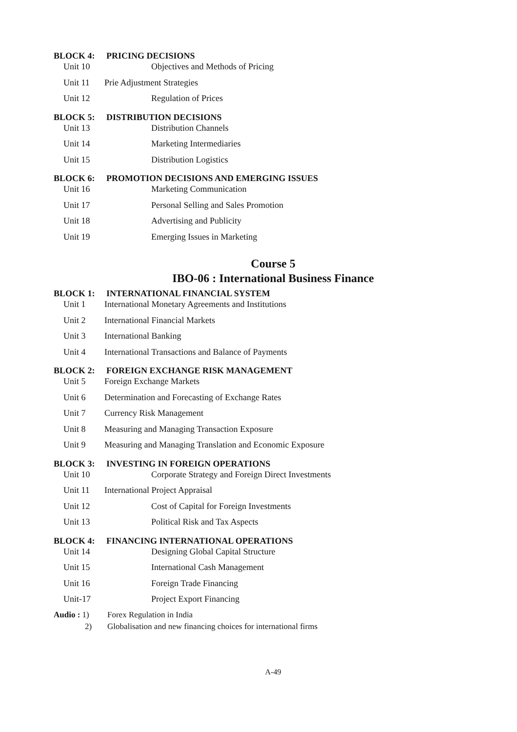BLOCK 4: PRICING DECISIONS
Unit 10 Objectives and Methods of Pricing
Unit 11 Prie Adjustment Strategies
Unit 12 Regulation of Prices
BLOCK 5: DISTRIBUTION DECISIONS
Unit 13 Distribution Channels
Unit 14 Marketing Intermediaries
Unit 15 Distribution Logistics
BLOCK 6: PROMOTION DECISIONS AND EMERGING ISSUES
Unit 16 Marketing Communication
Unit 17 Personal Selling and Sales Promotion
Unit 18 Advertising and Publicity
Unit 19 Emerging Issues in Marketing
Course 5
IBO-06 : International Business Finance
BLOCK 1: INTERNATIONAL FINANCIAL SYSTEM
Unit 1 International Monetary Agreements and Institutions
Unit 2 International Financial Markets
Unit 3 International Banking
Unit 4 International Transactions and Balance of Payments
BLOCK 2: FOREIGN EXCHANGE RISK MANAGEMENT
Unit 5 Foreign Exchange Markets
Unit 6 Determination and Forecasting of Exchange Rates
Unit 7 Currency Risk Management
Unit 8 Measuring and Managing Transaction Exposure
Unit 9 Measuring and Managing Translation and Economic Exposure
BLOCK 3: INVESTING IN FOREIGN OPERATIONS
Unit 10 Corporate Strategy and Foreign Direct Investments
Unit 11 International Project Appraisal
Unit 12 Cost of Capital for Foreign Investments
Unit 13 Political Risk and Tax Aspects
BLOCK 4: FINANCING INTERNATIONAL OPERATIONS
Unit 14 Designing Global Capital Structure
Unit 15 International Cash Management
Unit 16 Foreign Trade Financing
Unit-17 Project Export Financing
Audio : 1) Forex Regulation in India
2) Globalisation and new financing choices for international firms
A-49